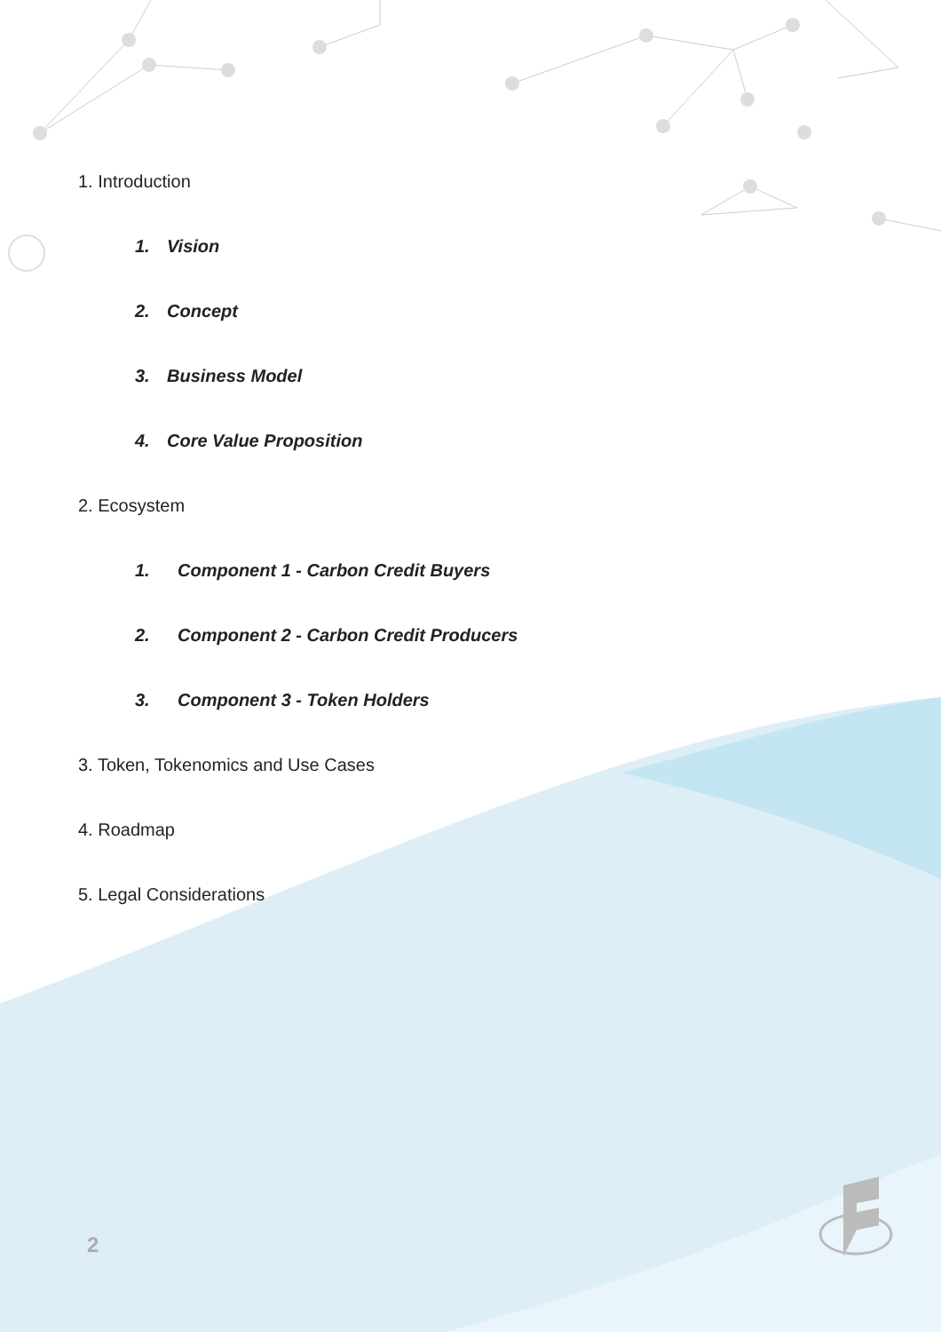1. Introduction
1. Vision
2. Concept
3. Business Model
4. Core Value Proposition
2. Ecosystem
1. Component 1 - Carbon Credit Buyers
2. Component 2 - Carbon Credit Producers
3. Component 3 - Token Holders
3. Token, Tokenomics and Use Cases
4. Roadmap
5. Legal Considerations
2